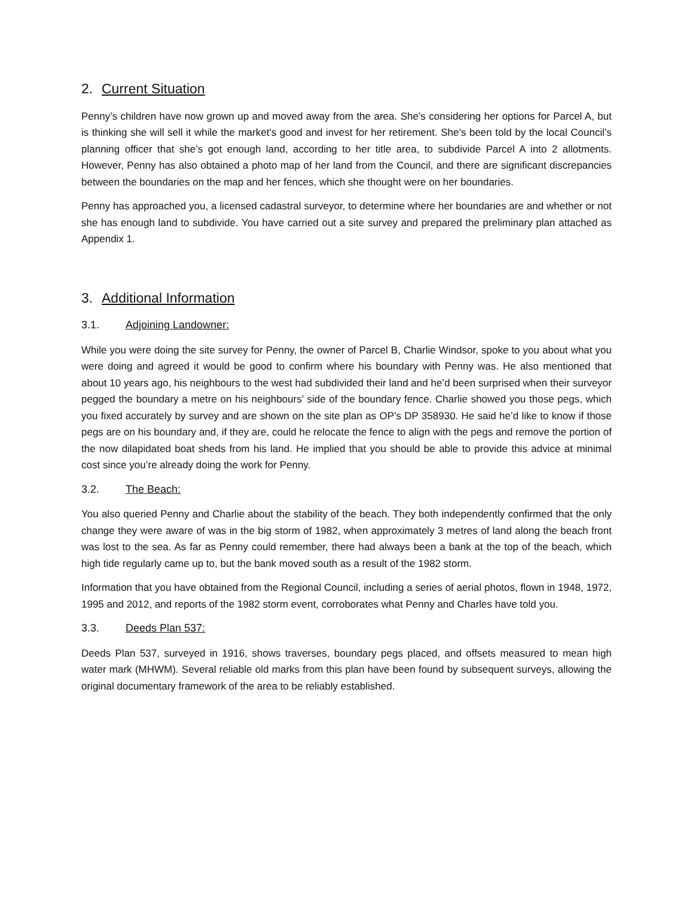2. Current Situation
Penny’s children have now grown up and moved away from the area. She’s considering her options for Parcel A, but is thinking she will sell it while the market’s good and invest for her retirement. She’s been told by the local Council’s planning officer that she’s got enough land, according to her title area, to subdivide Parcel A into 2 allotments. However, Penny has also obtained a photo map of her land from the Council, and there are significant discrepancies between the boundaries on the map and her fences, which she thought were on her boundaries.
Penny has approached you, a licensed cadastral surveyor, to determine where her boundaries are and whether or not she has enough land to subdivide. You have carried out a site survey and prepared the preliminary plan attached as Appendix 1.
3. Additional Information
3.1. Adjoining Landowner:
While you were doing the site survey for Penny, the owner of Parcel B, Charlie Windsor, spoke to you about what you were doing and agreed it would be good to confirm where his boundary with Penny was. He also mentioned that about 10 years ago, his neighbours to the west had subdivided their land and he’d been surprised when their surveyor pegged the boundary a metre on his neighbours’ side of the boundary fence. Charlie showed you those pegs, which you fixed accurately by survey and are shown on the site plan as OP’s DP 358930. He said he’d like to know if those pegs are on his boundary and, if they are, could he relocate the fence to align with the pegs and remove the portion of the now dilapidated boat sheds from his land. He implied that you should be able to provide this advice at minimal cost since you’re already doing the work for Penny.
3.2. The Beach:
You also queried Penny and Charlie about the stability of the beach. They both independently confirmed that the only change they were aware of was in the big storm of 1982, when approximately 3 metres of land along the beach front was lost to the sea. As far as Penny could remember, there had always been a bank at the top of the beach, which high tide regularly came up to, but the bank moved south as a result of the 1982 storm.
Information that you have obtained from the Regional Council, including a series of aerial photos, flown in 1948, 1972, 1995 and 2012, and reports of the 1982 storm event, corroborates what Penny and Charles have told you.
3.3. Deeds Plan 537:
Deeds Plan 537, surveyed in 1916, shows traverses, boundary pegs placed, and offsets measured to mean high water mark (MHWM). Several reliable old marks from this plan have been found by subsequent surveys, allowing the original documentary framework of the area to be reliably established.